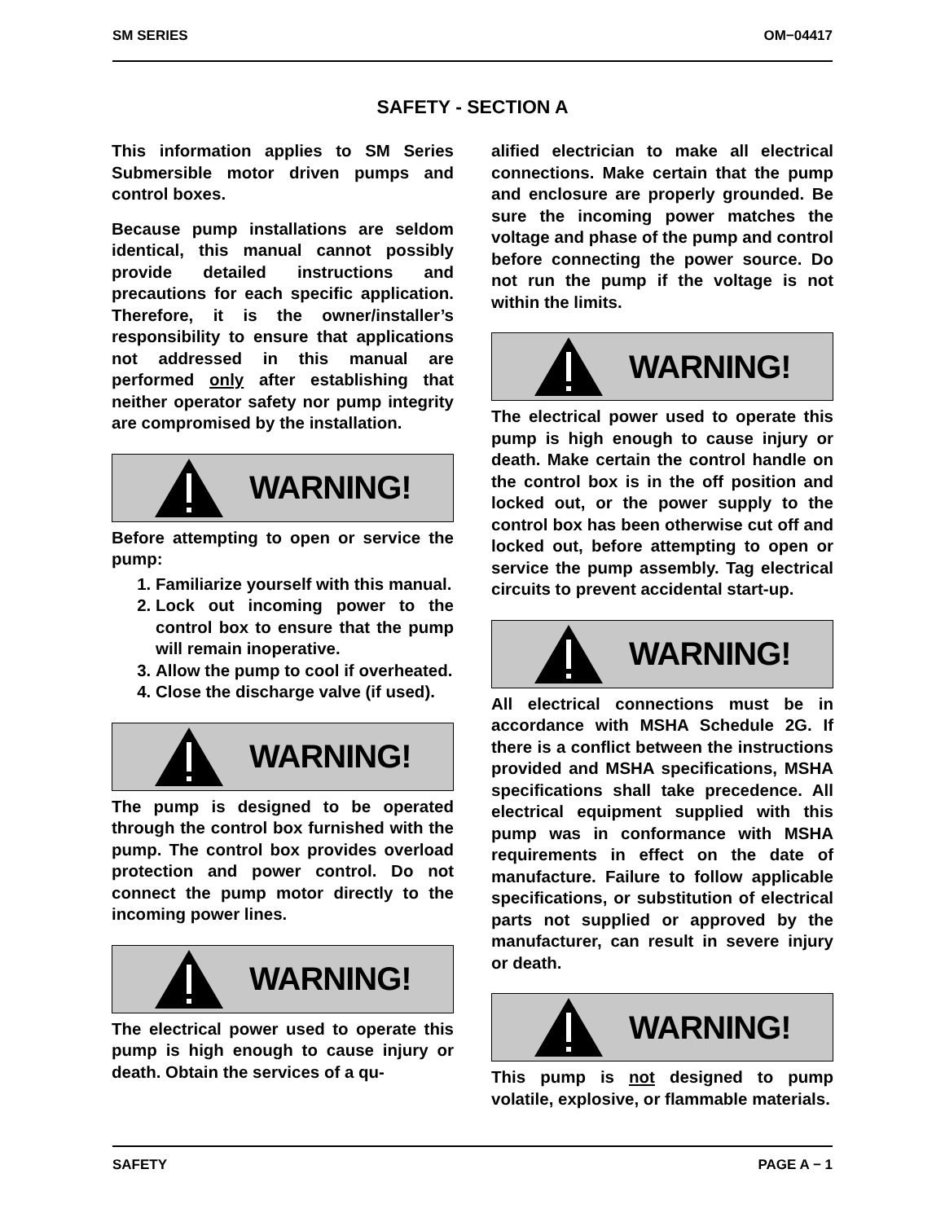SM SERIES OM−04417
SAFETY - SECTION A
This information applies to SM Series Submersible motor driven pumps and control boxes.
Because pump installations are seldom identical, this manual cannot possibly provide detailed instructions and precautions for each specific application. Therefore, it is the owner/installer’s responsibility to ensure that applications not addressed in this manual are performed only after establishing that neither operator safety nor pump integrity are compromised by the installation.
WARNING!
Before attempting to open or service the pump:
1. Familiarize yourself with this manual.
2. Lock out incoming power to the control box to ensure that the pump will remain inoperative.
3. Allow the pump to cool if overheated.
4. Close the discharge valve (if used).
WARNING!
The pump is designed to be operated through the control box furnished with the pump. The control box provides overload protection and power control. Do not connect the pump motor directly to the incoming power lines.
WARNING!
The electrical power used to operate this pump is high enough to cause injury or death. Obtain the services of a qu-
alified electrician to make all electrical connections. Make certain that the pump and enclosure are properly grounded. Be sure the incoming power matches the voltage and phase of the pump and control before connecting the power source. Do not run the pump if the voltage is not within the limits.
WARNING!
The electrical power used to operate this pump is high enough to cause injury or death. Make certain the control handle on the control box is in the off position and locked out, or the power supply to the control box has been otherwise cut off and locked out, before attempting to open or service the pump assembly. Tag electrical circuits to prevent accidental start-up.
WARNING!
All electrical connections must be in accordance with MSHA Schedule 2G. If there is a conflict between the instructions provided and MSHA specifications, MSHA specifications shall take precedence. All electrical equipment supplied with this pump was in conformance with MSHA requirements in effect on the date of manufacture. Failure to follow applicable specifications, or substitution of electrical parts not supplied or approved by the manufacturer, can result in severe injury or death.
WARNING!
This pump is not designed to pump volatile, explosive, or flammable materials.
SAFETY PAGE A − 1